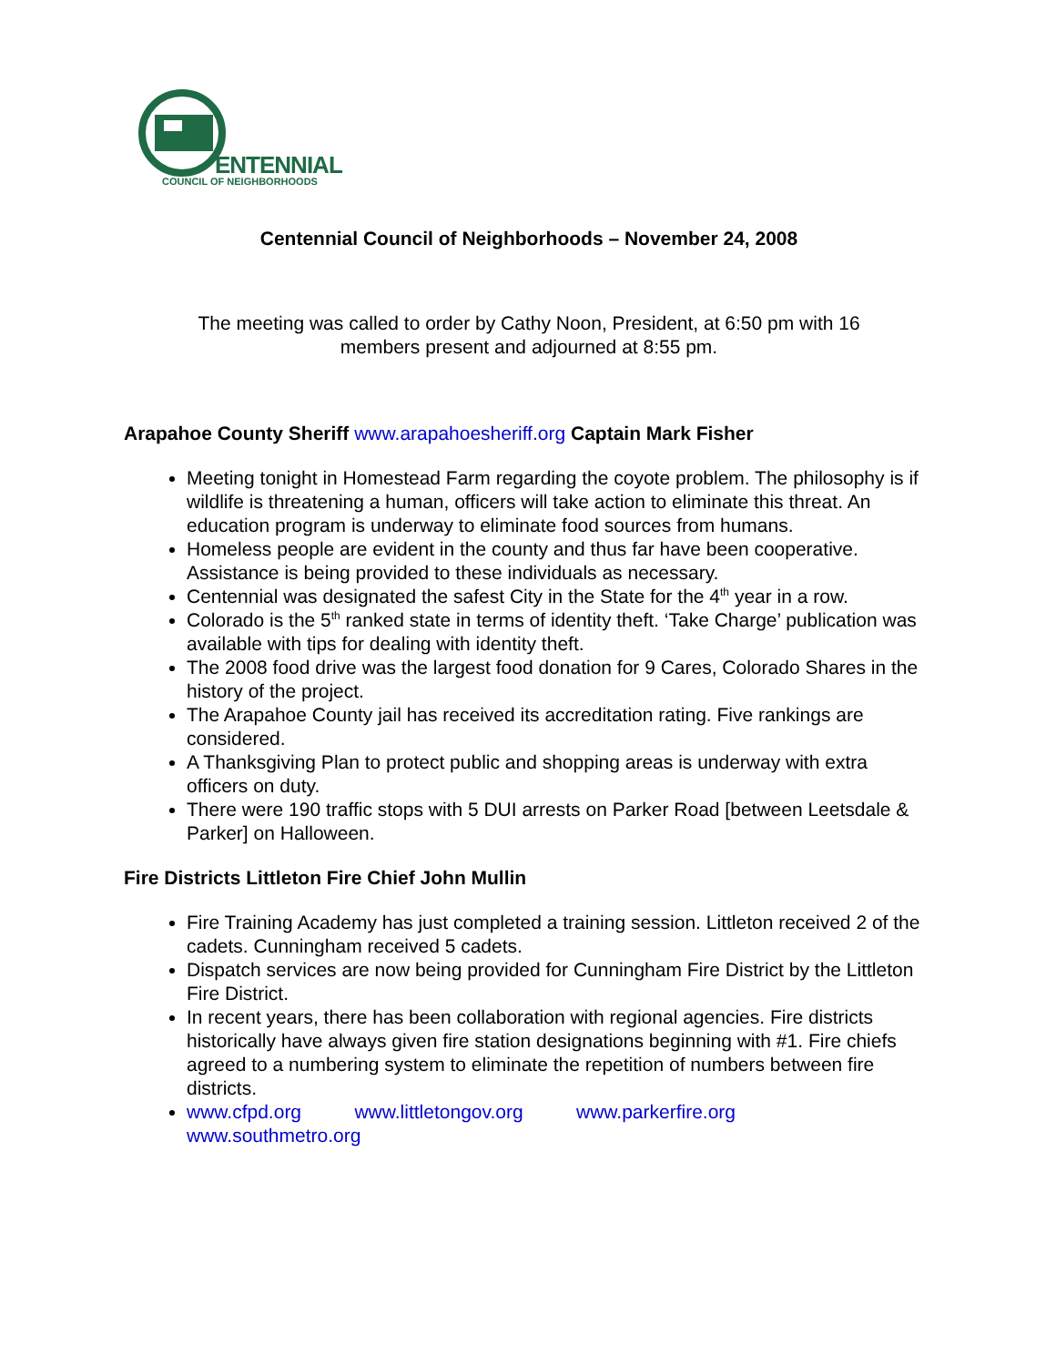ENTENNIAL
COUNCIL OF NEIGHBORHOODS
Centennial Council of Neighborhoods – November 24, 2008
The meeting was called to order by Cathy Noon, President, at 6:50 pm with 16
members present and adjourned at 8:55 pm.
Arapahoe County Sheriff www.arapahoesheriff.org Captain Mark Fisher
Meeting tonight in Homestead Farm regarding the coyote problem. The philosophy is if wildlife is threatening a human, officers will take action to eliminate this threat. An education program is underway to eliminate food sources from humans.
Homeless people are evident in the county and thus far have been cooperative. Assistance is being provided to these individuals as necessary.
Centennial was designated the safest City in the State for the 4<sup>th</sup> year in a row.
Colorado is the 5<sup>th</sup> ranked state in terms of identity theft. ‘Take Charge’ publication was available with tips for dealing with identity theft.
The 2008 food drive was the largest food donation for 9 Cares, Colorado Shares in the history of the project.
The Arapahoe County jail has received its accreditation rating. Five rankings are considered.
A Thanksgiving Plan to protect public and shopping areas is underway with extra officers on duty.
There were 190 traffic stops with 5 DUI arrests on Parker Road [between Leetsdale & Parker] on Halloween.
Fire Districts Littleton Fire Chief John Mullin
Fire Training Academy has just completed a training session. Littleton received 2 of the cadets. Cunningham received 5 cadets.
Dispatch services are now being provided for Cunningham Fire District by the Littleton Fire District.
In recent years, there has been collaboration with regional agencies. Fire districts historically have always given fire station designations beginning with #1. Fire chiefs agreed to a numbering system to eliminate the repetition of numbers between fire districts.
www.cfpd.org www.littletongov.org www.parkerfire.org
www.southmetro.org